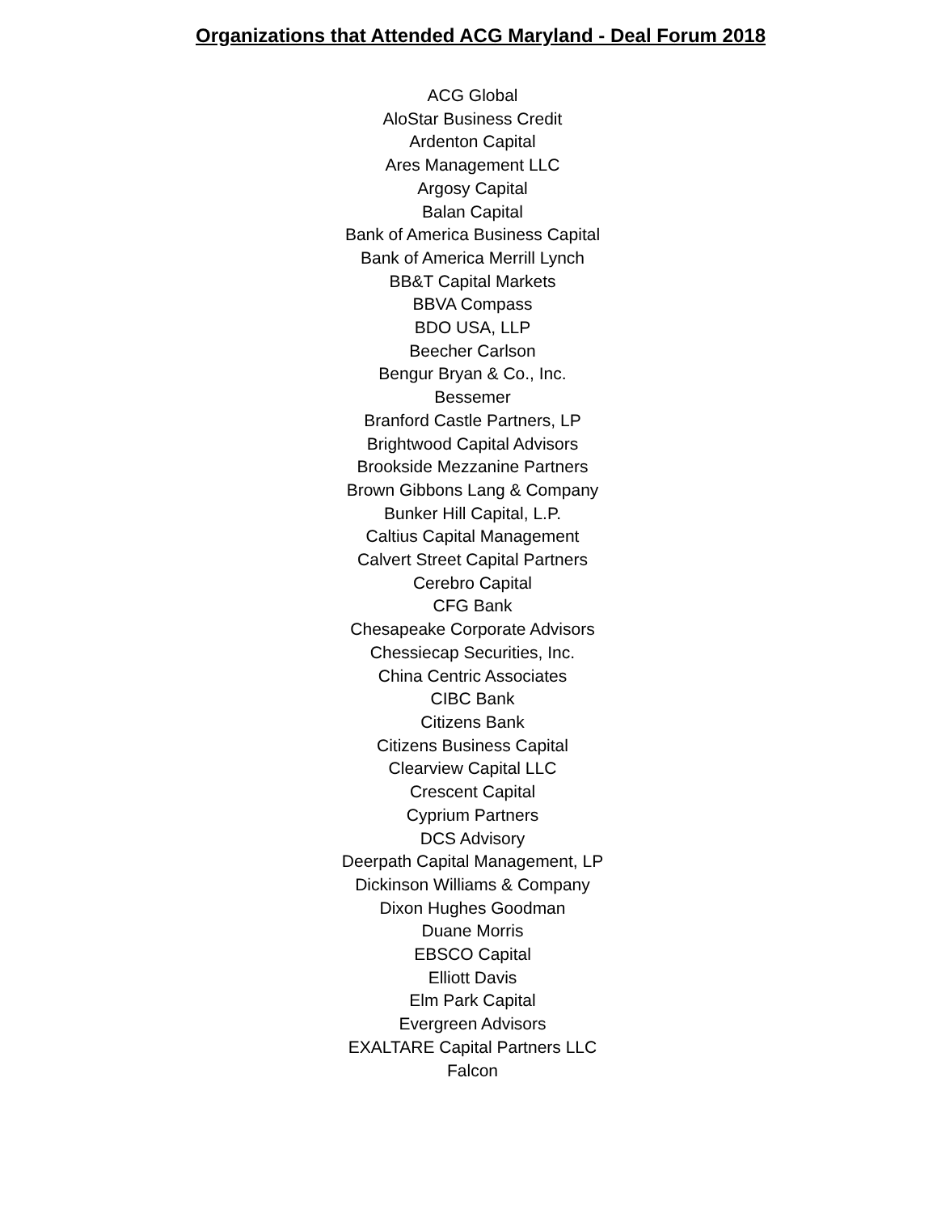Organizations that Attended ACG Maryland - Deal Forum 2018
ACG Global
AloStar Business Credit
Ardenton Capital
Ares Management LLC
Argosy Capital
Balan Capital
Bank of America Business Capital
Bank of America Merrill Lynch
BB&T Capital Markets
BBVA Compass
BDO USA, LLP
Beecher Carlson
Bengur Bryan & Co., Inc.
Bessemer
Branford Castle Partners, LP
Brightwood Capital Advisors
Brookside Mezzanine Partners
Brown Gibbons Lang & Company
Bunker Hill Capital, L.P.
Caltius Capital Management
Calvert Street Capital Partners
Cerebro Capital
CFG Bank
Chesapeake Corporate Advisors
Chessiecap Securities, Inc.
China Centric Associates
CIBC Bank
Citizens Bank
Citizens Business Capital
Clearview Capital LLC
Crescent Capital
Cyprium Partners
DCS Advisory
Deerpath Capital Management, LP
Dickinson Williams & Company
Dixon Hughes Goodman
Duane Morris
EBSCO Capital
Elliott Davis
Elm Park Capital
Evergreen Advisors
EXALTARE Capital Partners LLC
Falcon